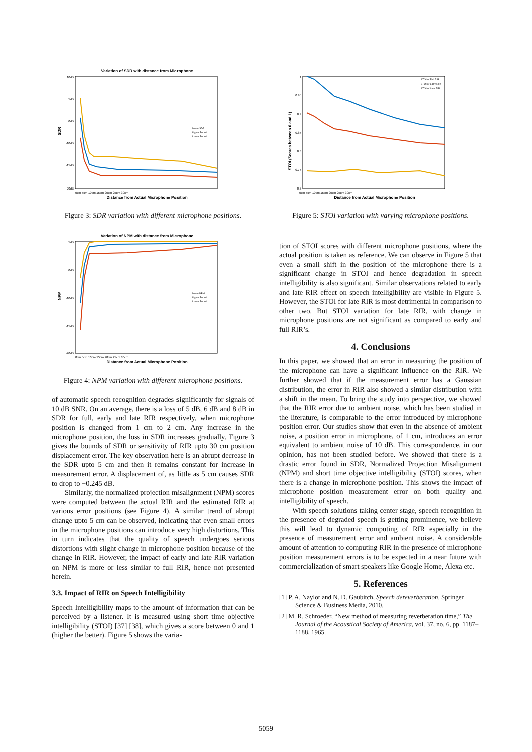Variation of SDR with distance from Microphone
SDR
10dB
5dB
0dB
-10dB
-15dB
-20dB
Distance from Actual Microphone Position
0cm 5cm 10cm 15cm 20cm 25cm 30cm
Mean SDR
Upper Bound
Lower Bound
Figure 3: SDR variation with different microphone positions.
Variation of NPM with distance from Microphone
NPM
5dB
0dB
-10dB
-15dB
-20dB
Distance from Actual Microphone Position
0cm 5cm 10cm 15cm 20cm 25cm 30cm
Mean NPM
Upper Bound
Lower Bound
Figure 4: NPM variation with different microphone positions.
of automatic speech recognition degrades significantly for signals of 10 dB SNR. On an average, there is a loss of 5 dB, 6 dB and 8 dB in SDR for full, early and late RIR respectively, when microphone position is changed from 1 cm to 2 cm. Any increase in the microphone position, the loss in SDR increases gradually. Figure 3 gives the bounds of SDR or sensitivity of RIR upto 30 cm position displacement error. The key observation here is an abrupt decrease in the SDR upto 5 cm and then it remains constant for increase in measurement error. A displacement of, as little as 5 cm causes SDR to drop to −0.245 dB.
Similarly, the normalized projection misalignment (NPM) scores were computed between the actual RIR and the estimated RIR at various error positions (see Figure 4). A similar trend of abrupt change upto 5 cm can be observed, indicating that even small errors in the microphone positions can introduce very high distortions. This in turn indicates that the quality of speech undergoes serious distortions with slight change in microphone position because of the change in RIR. However, the impact of early and late RIR variation on NPM is more or less similar to full RIR, hence not presented herein.
3.3. Impact of RIR on Speech Intelligibility
Speech Intelligibility maps to the amount of information that can be perceived by a listener. It is measured using short time objective intelligibility (STOI) [37] [38], which gives a score between 0 and 1 (higher the better). Figure 5 shows the varia-
STOI (Scores between 0 and 1)
1
0.95
0.9
0.85
0.8
0.75
0.7
Distance from Actual Microphone Position
0cm 5cm 10cm 15cm 20cm 25cm 30cm
STOI of Full RIR
STOI of Early RIR
STOI of Late RIR
Figure 5: STOI variation with varying microphone positions.
tion of STOI scores with different microphone positions, where the actual position is taken as reference. We can observe in Figure 5 that even a small shift in the position of the microphone there is a significant change in STOI and hence degradation in speech intelligibility is also significant. Similar observations related to early and late RIR effect on speech intelligibility are visible in Figure 5. However, the STOI for late RIR is most detrimental in comparison to other two. But STOI variation for late RIR, with change in microphone positions are not significant as compared to early and full RIR’s.
4. Conclusions
In this paper, we showed that an error in measuring the position of the microphone can have a significant influence on the RIR. We further showed that if the measurement error has a Gaussian distribution, the error in RIR also showed a similar distribution with a shift in the mean. To bring the study into perspective, we showed that the RIR error due to ambient noise, which has been studied in the literature, is comparable to the error introduced by microphone position error. Our studies show that even in the absence of ambient noise, a position error in microphone, of 1 cm, introduces an error equivalent to ambient noise of 10 dB. This correspondence, in our opinion, has not been studied before. We showed that there is a drastic error found in SDR, Normalized Projection Misalignment (NPM) and short time objective intelligibility (STOI) scores, when there is a change in microphone position. This shows the impact of microphone position measurement error on both quality and intelligibility of speech.
With speech solutions taking center stage, speech recognition in the presence of degraded speech is getting prominence, we believe this will lead to dynamic computing of RIR especially in the presence of measurement error and ambient noise. A considerable amount of attention to computing RIR in the presence of microphone position measurement errors is to be expected in a near future with commercialization of smart speakers like Google Home, Alexa etc.
5. References
[1] P. A. Naylor and N. D. Gaubitch, Speech dereverberation. Springer Science & Business Media, 2010.
[2] M. R. Schroeder, “New method of measuring reverberation time,” The Journal of the Acoustical Society of America, vol. 37, no. 6, pp. 1187–1188, 1965.
5059